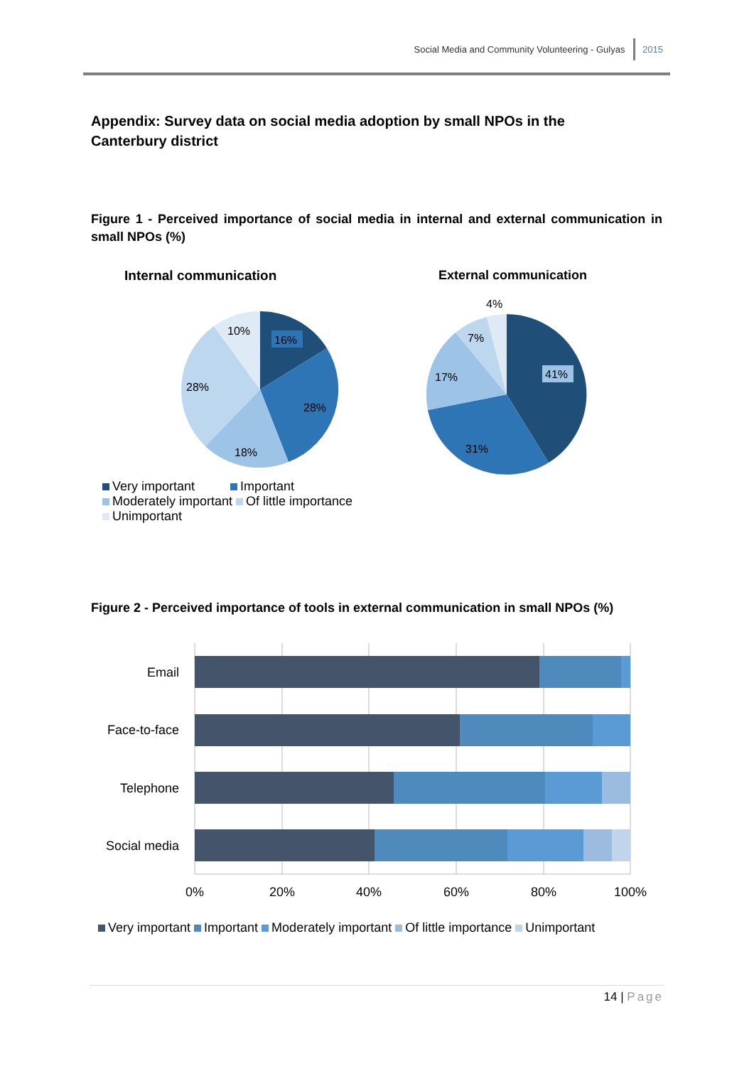Social Media and Community Volunteering - Gulyas 2015
Appendix: Survey data on social media adoption by small NPOs in the Canterbury district
Figure 1 - Perceived importance of social media in internal and external communication in small NPOs (%)
Internal communication External communication
16%
28%
18%
28%
10%
41%
31%
17%
7%
4%
Email
Face-to-face
Telephone
Social media
0%
20%
40%
60%
80%
100%
Very important Important
Moderately important Of little importance
Unimportant
Figure 2 - Perceived importance of tools in external communication in small NPOs (%)
Very important Important Moderately important Of little importance Unimportant
14 | Page